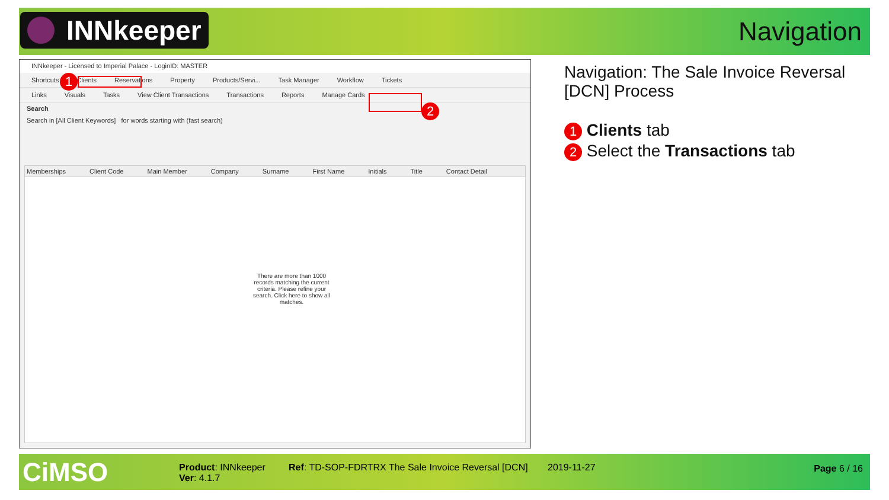INNkeeper Navigation
INNkeeper - Licensed to Imperial Palace - LoginID: MASTER
Shortcuts Clients Reservations Property Products/Servi... Task Manager Workflow Tickets
Links Visuals Tasks View Client Transactions Transactions Reports Manage Cards
Search
Search in [All Client Keywords] for words starting with (fast search)
Memberships Client Code Main Member Company Surname First Name Initials Title Contact Detail
There are more than 1000 records matching the current criteria. Please refine your search. Click here to show all matches.
1
2
Navigation: The Sale Invoice Reversal [DCN] Process
1 Clients tab
2 Select the Transactions tab
CiMSO
Product: INNkeeper
Ver: 4.1.7
Ref: TD-SOP-FDRTRX The Sale Invoice Reversal [DCN]
2019-11-27 Page 6 / 16